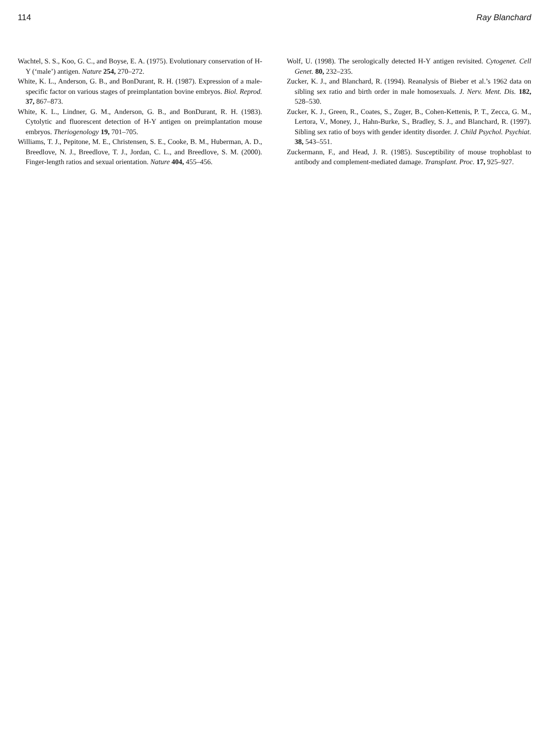114 Ray Blanchard
Wachtel, S. S., Koo, G. C., and Boyse, E. A. (1975). Evolutionary conservation of H-Y (‘male’) antigen. Nature 254, 270–272.
White, K. L., Anderson, G. B., and BonDurant, R. H. (1987). Expression of a male-specific factor on various stages of preimplantation bovine embryos. Biol. Reprod. 37, 867–873.
White, K. L., Lindner, G. M., Anderson, G. B., and BonDurant, R. H. (1983). Cytolytic and fluorescent detection of H-Y antigen on preimplantation mouse embryos. Theriogenology 19, 701–705.
Williams, T. J., Pepitone, M. E., Christensen, S. E., Cooke, B. M., Huberman, A. D., Breedlove, N. J., Breedlove, T. J., Jordan, C. L., and Breedlove, S. M. (2000). Finger-length ratios and sexual orientation. Nature 404, 455–456.
Wolf, U. (1998). The serologically detected H-Y antigen revisited. Cytogenet. Cell Genet. 80, 232–235.
Zucker, K. J., and Blanchard, R. (1994). Reanalysis of Bieber et al.’s 1962 data on sibling sex ratio and birth order in male homosexuals. J. Nerv. Ment. Dis. 182, 528–530.
Zucker, K. J., Green, R., Coates, S., Zuger, B., Cohen-Kettenis, P. T., Zecca, G. M., Lertora, V., Money, J., Hahn-Burke, S., Bradley, S. J., and Blanchard, R. (1997). Sibling sex ratio of boys with gender identity disorder. J. Child Psychol. Psychiat. 38, 543–551.
Zuckermann, F., and Head, J. R. (1985). Susceptibility of mouse trophoblast to antibody and complement-mediated damage. Transplant. Proc. 17, 925–927.